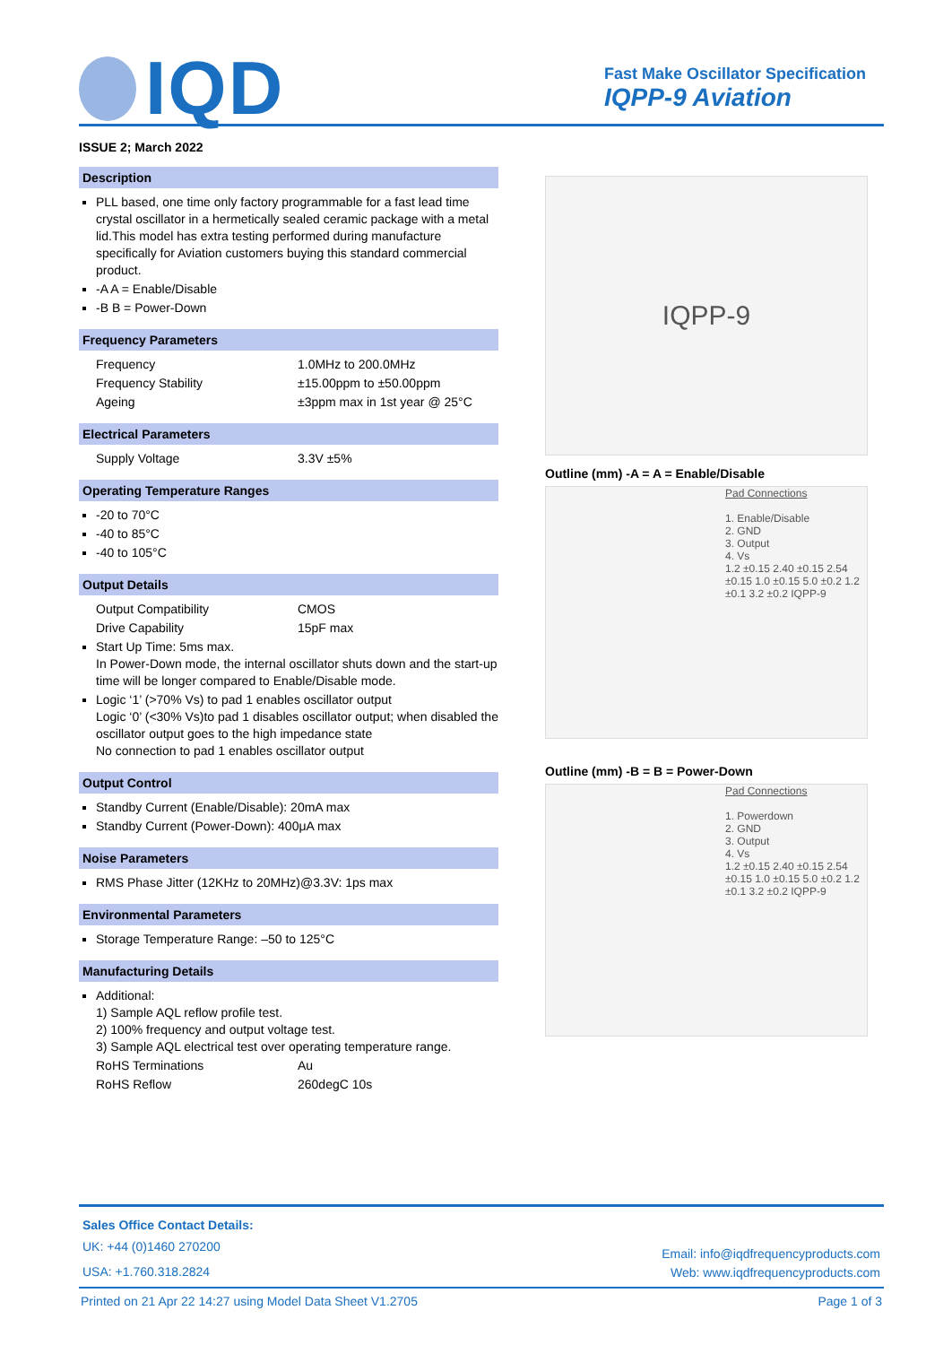IQD
Fast Make Oscillator Specification
IQPP-9 Aviation
ISSUE 2; March 2022
Description
PLL based, one time only factory programmable for a fast lead time crystal oscillator in a hermetically sealed ceramic package with a metal lid.This model has extra testing performed during manufacture specifically for Aviation customers buying this standard commercial product.
-A A = Enable/Disable
-B B = Power-Down
Frequency Parameters
Frequency 1.0MHz to 200.0MHz
Frequency Stability ±15.00ppm to ±50.00ppm
Ageing ±3ppm max in 1st year @ 25°C
Electrical Parameters
Supply Voltage 3.3V ±5%
Operating Temperature Ranges
-20 to 70°C
-40 to 85°C
-40 to 105°C
Output Details
Output Compatibility CMOS
Drive Capability 15pF max
Start Up Time: 5ms max.
In Power-Down mode, the internal oscillator shuts down and the start-up time will be longer compared to Enable/Disable mode.
Logic ‘1’ (>70% Vs) to pad 1 enables oscillator output
Logic ‘0’ (<30% Vs)to pad 1 disables oscillator output; when disabled the oscillator output goes to the high impedance state
No connection to pad 1 enables oscillator output
Output Control
Standby Current (Enable/Disable): 20mA max
Standby Current (Power-Down): 400μA max
Noise Parameters
RMS Phase Jitter (12KHz to 20MHz)@3.3V: 1ps max
Environmental Parameters
Storage Temperature Range: –50 to 125°C
Manufacturing Details
Additional:
1) Sample AQL reflow profile test.
2) 100% frequency and output voltage test.
3) Sample AQL electrical test over operating temperature range.
RoHS Terminations Au
RoHS Reflow 260degC 10s
IQPP-9
Outline (mm) -A = A = Enable/Disable
Pad Connections
1. Enable/Disable
2. GND
3. Output
4. Vs
1.2 ±0.15 2.40 ±0.15 2.54 ±0.15 1.0 ±0.15 5.0 ±0.2 1.2 ±0.1 3.2 ±0.2 IQPP-9
Outline (mm) -B = B = Power-Down
Pad Connections
1. Powerdown
2. GND
3. Output
4. Vs
1.2 ±0.15 2.40 ±0.15 2.54 ±0.15 1.0 ±0.15 5.0 ±0.2 1.2 ±0.1 3.2 ±0.2 IQPP-9
Sales Office Contact Details:
UK: +44 (0)1460 270200
USA: +1.760.318.2824
Email: info@iqdfrequencyproducts.com
Web: www.iqdfrequencyproducts.com
Printed on 21 Apr 22 14:27 using Model Data Sheet V1.2705 Page 1 of 3